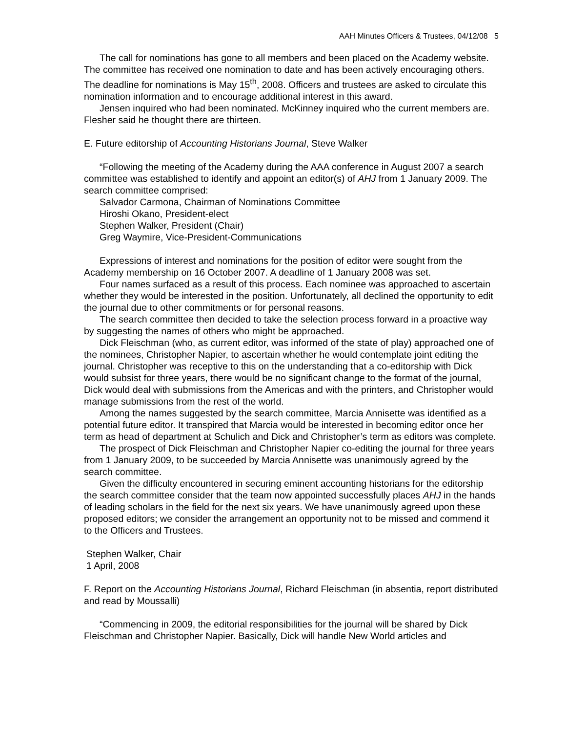AAH Minutes Officers & Trustees, 04/12/08 5
The call for nominations has gone to all members and been placed on the Academy website. The committee has received one nomination to date and has been actively encouraging others. The deadline for nominations is May 15<sup>th</sup>, 2008. Officers and trustees are asked to circulate this nomination information and to encourage additional interest in this award.
Jensen inquired who had been nominated. McKinney inquired who the current members are. Flesher said he thought there are thirteen.
E. Future editorship of Accounting Historians Journal, Steve Walker
“Following the meeting of the Academy during the AAA conference in August 2007 a search committee was established to identify and appoint an editor(s) of AHJ from 1 January 2009. The search committee comprised:
Salvador Carmona, Chairman of Nominations Committee
Hiroshi Okano, President-elect
Stephen Walker, President (Chair)
Greg Waymire, Vice-President-Communications
Expressions of interest and nominations for the position of editor were sought from the Academy membership on 16 October 2007. A deadline of 1 January 2008 was set.
Four names surfaced as a result of this process. Each nominee was approached to ascertain whether they would be interested in the position. Unfortunately, all declined the opportunity to edit the journal due to other commitments or for personal reasons.
The search committee then decided to take the selection process forward in a proactive way by suggesting the names of others who might be approached.
Dick Fleischman (who, as current editor, was informed of the state of play) approached one of the nominees, Christopher Napier, to ascertain whether he would contemplate joint editing the journal. Christopher was receptive to this on the understanding that a co-editorship with Dick would subsist for three years, there would be no significant change to the format of the journal, Dick would deal with submissions from the Americas and with the printers, and Christopher would manage submissions from the rest of the world.
Among the names suggested by the search committee, Marcia Annisette was identified as a potential future editor. It transpired that Marcia would be interested in becoming editor once her term as head of department at Schulich and Dick and Christopher’s term as editors was complete.
The prospect of Dick Fleischman and Christopher Napier co-editing the journal for three years from 1 January 2009, to be succeeded by Marcia Annisette was unanimously agreed by the search committee.
Given the difficulty encountered in securing eminent accounting historians for the editorship the search committee consider that the team now appointed successfully places AHJ in the hands of leading scholars in the field for the next six years. We have unanimously agreed upon these proposed editors; we consider the arrangement an opportunity not to be missed and commend it to the Officers and Trustees.
Stephen Walker, Chair
1 April, 2008
F. Report on the Accounting Historians Journal, Richard Fleischman (in absentia, report distributed and read by Moussalli)
“Commencing in 2009, the editorial responsibilities for the journal will be shared by Dick Fleischman and Christopher Napier. Basically, Dick will handle New World articles and